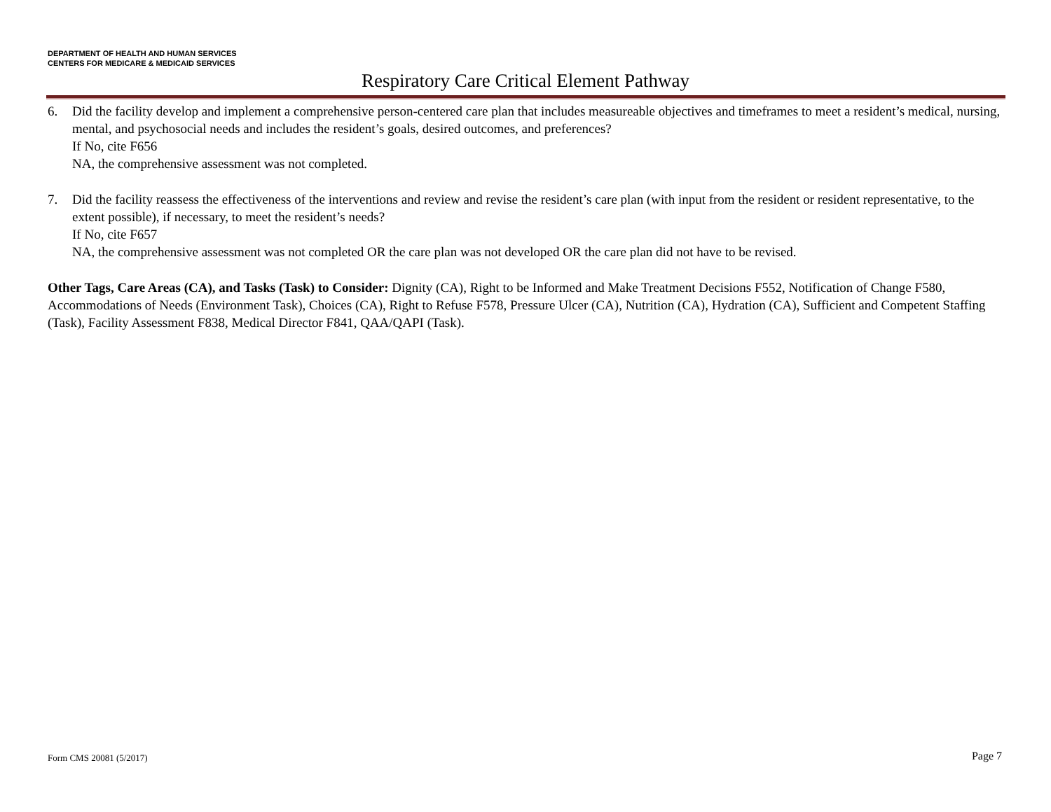DEPARTMENT OF HEALTH AND HUMAN SERVICES
CENTERS FOR MEDICARE & MEDICAID SERVICES
Respiratory Care Critical Element Pathway
6. Did the facility develop and implement a comprehensive person-centered care plan that includes measureable objectives and timeframes to meet a resident’s medical, nursing, mental, and psychosocial needs and includes the resident’s goals, desired outcomes, and preferences?
If No, cite F656
NA, the comprehensive assessment was not completed.
7. Did the facility reassess the effectiveness of the interventions and review and revise the resident’s care plan (with input from the resident or resident representative, to the extent possible), if necessary, to meet the resident’s needs?
If No, cite F657
NA, the comprehensive assessment was not completed OR the care plan was not developed OR the care plan did not have to be revised.
Other Tags, Care Areas (CA), and Tasks (Task) to Consider: Dignity (CA), Right to be Informed and Make Treatment Decisions F552, Notification of Change F580, Accommodations of Needs (Environment Task), Choices (CA), Right to Refuse F578, Pressure Ulcer (CA), Nutrition (CA), Hydration (CA), Sufficient and Competent Staffing (Task), Facility Assessment F838, Medical Director F841, QAA/QAPI (Task).
Form CMS 20081 (5/2017) Page 7